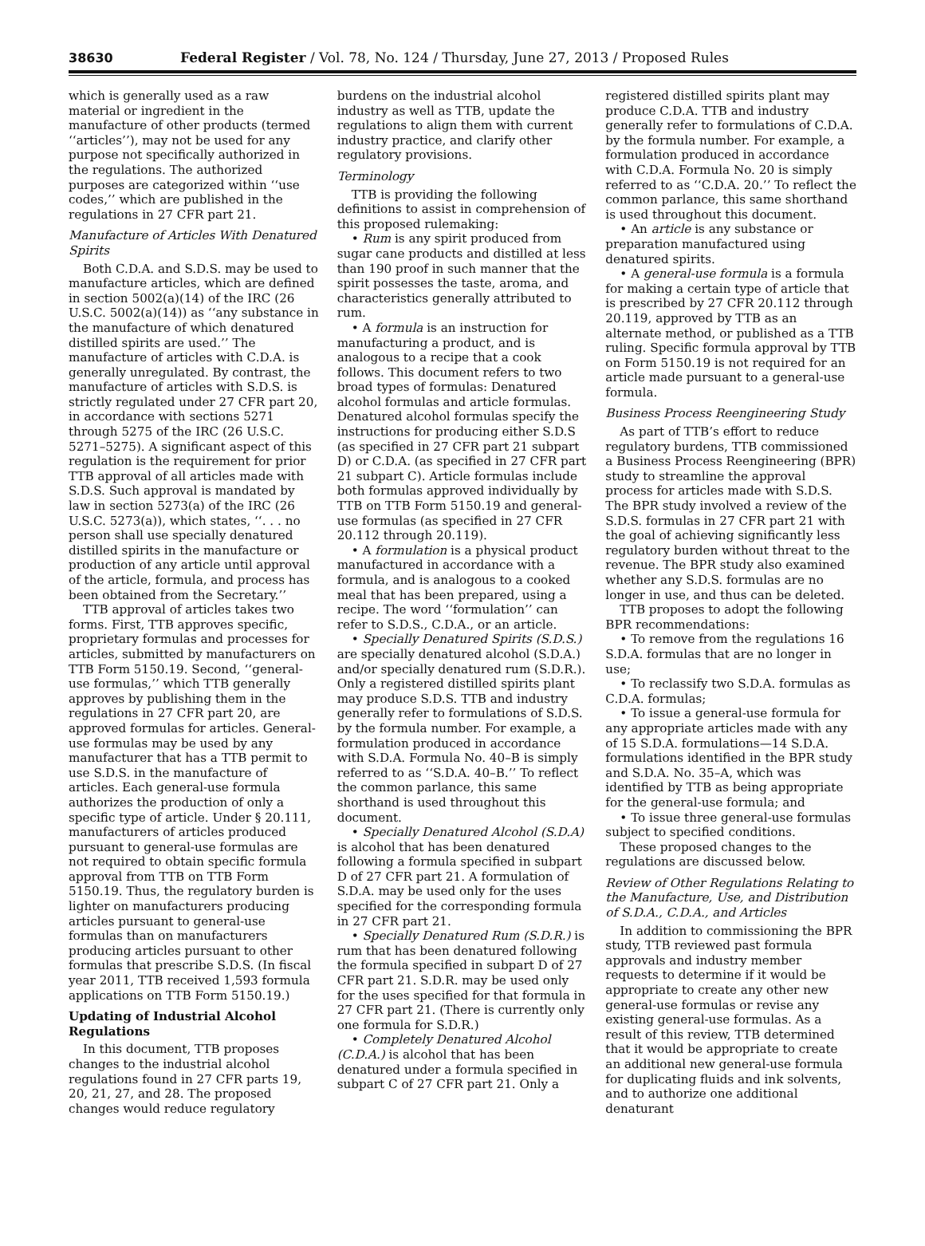38630 Federal Register / Vol. 78, No. 124 / Thursday, June 27, 2013 / Proposed Rules
which is generally used as a raw material or ingredient in the manufacture of other products (termed ‘‘articles’’), may not be used for any purpose not specifically authorized in the regulations. The authorized purposes are categorized within ‘‘use codes,’’ which are published in the regulations in 27 CFR part 21.
Manufacture of Articles With Denatured Spirits
Both C.D.A. and S.D.S. may be used to manufacture articles, which are defined in section 5002(a)(14) of the IRC (26 U.S.C. 5002(a)(14)) as ‘‘any substance in the manufacture of which denatured distilled spirits are used.’’ The manufacture of articles with C.D.A. is generally unregulated. By contrast, the manufacture of articles with S.D.S. is strictly regulated under 27 CFR part 20, in accordance with sections 5271 through 5275 of the IRC (26 U.S.C. 5271–5275). A significant aspect of this regulation is the requirement for prior TTB approval of all articles made with S.D.S. Such approval is mandated by law in section 5273(a) of the IRC (26 U.S.C. 5273(a)), which states, ‘‘. . . no person shall use specially denatured distilled spirits in the manufacture or production of any article until approval of the article, formula, and process has been obtained from the Secretary.’’
TTB approval of articles takes two forms. First, TTB approves specific, proprietary formulas and processes for articles, submitted by manufacturers on TTB Form 5150.19. Second, ‘‘general-use formulas,’’ which TTB generally approves by publishing them in the regulations in 27 CFR part 20, are approved formulas for articles. General-use formulas may be used by any manufacturer that has a TTB permit to use S.D.S. in the manufacture of articles. Each general-use formula authorizes the production of only a specific type of article. Under § 20.111, manufacturers of articles produced pursuant to general-use formulas are not required to obtain specific formula approval from TTB on TTB Form 5150.19. Thus, the regulatory burden is lighter on manufacturers producing articles pursuant to general-use formulas than on manufacturers producing articles pursuant to other formulas that prescribe S.D.S. (In fiscal year 2011, TTB received 1,593 formula applications on TTB Form 5150.19.)
Updating of Industrial Alcohol Regulations
In this document, TTB proposes changes to the industrial alcohol regulations found in 27 CFR parts 19, 20, 21, 27, and 28. The proposed changes would reduce regulatory
burdens on the industrial alcohol industry as well as TTB, update the regulations to align them with current industry practice, and clarify other regulatory provisions.
Terminology
TTB is providing the following definitions to assist in comprehension of this proposed rulemaking:
• Rum is any spirit produced from sugar cane products and distilled at less than 190 proof in such manner that the spirit possesses the taste, aroma, and characteristics generally attributed to rum.
• A formula is an instruction for manufacturing a product, and is analogous to a recipe that a cook follows. This document refers to two broad types of formulas: Denatured alcohol formulas and article formulas. Denatured alcohol formulas specify the instructions for producing either S.D.S (as specified in 27 CFR part 21 subpart D) or C.D.A. (as specified in 27 CFR part 21 subpart C). Article formulas include both formulas approved individually by TTB on TTB Form 5150.19 and general-use formulas (as specified in 27 CFR 20.112 through 20.119).
• A formulation is a physical product manufactured in accordance with a formula, and is analogous to a cooked meal that has been prepared, using a recipe. The word ‘‘formulation’’ can refer to S.D.S., C.D.A., or an article.
• Specially Denatured Spirits (S.D.S.) are specially denatured alcohol (S.D.A.) and/or specially denatured rum (S.D.R.). Only a registered distilled spirits plant may produce S.D.S. TTB and industry generally refer to formulations of S.D.S. by the formula number. For example, a formulation produced in accordance with S.D.A. Formula No. 40–B is simply referred to as ‘‘S.D.A. 40–B.’’ To reflect the common parlance, this same shorthand is used throughout this document.
• Specially Denatured Alcohol (S.D.A) is alcohol that has been denatured following a formula specified in subpart D of 27 CFR part 21. A formulation of S.D.A. may be used only for the uses specified for the corresponding formula in 27 CFR part 21.
• Specially Denatured Rum (S.D.R.) is rum that has been denatured following the formula specified in subpart D of 27 CFR part 21. S.D.R. may be used only for the uses specified for that formula in 27 CFR part 21. (There is currently only one formula for S.D.R.)
• Completely Denatured Alcohol (C.D.A.) is alcohol that has been denatured under a formula specified in subpart C of 27 CFR part 21. Only a
registered distilled spirits plant may produce C.D.A. TTB and industry generally refer to formulations of C.D.A. by the formula number. For example, a formulation produced in accordance with C.D.A. Formula No. 20 is simply referred to as ‘‘C.D.A. 20.’’ To reflect the common parlance, this same shorthand is used throughout this document.
• An article is any substance or preparation manufactured using denatured spirits.
• A general-use formula is a formula for making a certain type of article that is prescribed by 27 CFR 20.112 through 20.119, approved by TTB as an alternate method, or published as a TTB ruling. Specific formula approval by TTB on Form 5150.19 is not required for an article made pursuant to a general-use formula.
Business Process Reengineering Study
As part of TTB’s effort to reduce regulatory burdens, TTB commissioned a Business Process Reengineering (BPR) study to streamline the approval process for articles made with S.D.S. The BPR study involved a review of the S.D.S. formulas in 27 CFR part 21 with the goal of achieving significantly less regulatory burden without threat to the revenue. The BPR study also examined whether any S.D.S. formulas are no longer in use, and thus can be deleted.
TTB proposes to adopt the following BPR recommendations:
• To remove from the regulations 16 S.D.A. formulas that are no longer in use;
• To reclassify two S.D.A. formulas as C.D.A. formulas;
• To issue a general-use formula for any appropriate articles made with any of 15 S.D.A. formulations—14 S.D.A. formulations identified in the BPR study and S.D.A. No. 35–A, which was identified by TTB as being appropriate for the general-use formula; and
• To issue three general-use formulas subject to specified conditions.
These proposed changes to the regulations are discussed below.
Review of Other Regulations Relating to the Manufacture, Use, and Distribution of S.D.A., C.D.A., and Articles
In addition to commissioning the BPR study, TTB reviewed past formula approvals and industry member requests to determine if it would be appropriate to create any other new general-use formulas or revise any existing general-use formulas. As a result of this review, TTB determined that it would be appropriate to create an additional new general-use formula for duplicating fluids and ink solvents, and to authorize one additional denaturant